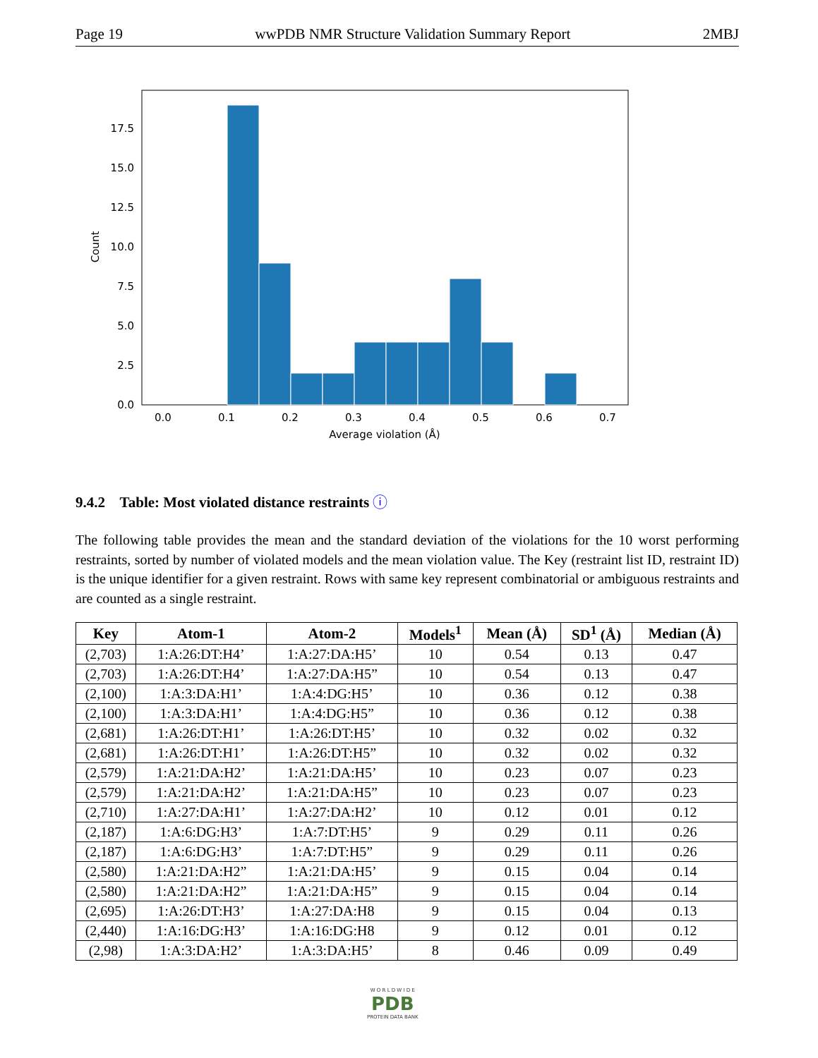Page 19 wwPDB NMR Structure Validation Summary Report 2MBJ
0.0
2.5
5.0
7.5
10.0
12.5
15.0
17.5
0.0
0.1
0.2
0.3
0.4
0.5
0.6
0.7
Average violation (Å)
Count
9.4.2 Table: Most violated distance restraints ⓘ
The following table provides the mean and the standard deviation of the violations for the 10 worst performing restraints, sorted by number of violated models and the mean violation value. The Key (restraint list ID, restraint ID) is the unique identifier for a given restraint. Rows with same key represent combinatorial or ambiguous restraints and are counted as a single restraint.
| Key | Atom-1 | Atom-2 | Models<sup>1</sup> | Mean (Å) | SD<sup>1</sup> (Å) | Median (Å) |
| --- | --- | --- | --- | --- | --- | --- |
| (2,703) | 1:A:26:DT:H4’ | 1:A:27:DA:H5’ | 10 | 0.54 | 0.13 | 0.47 |
| (2,703) | 1:A:26:DT:H4’ | 1:A:27:DA:H5” | 10 | 0.54 | 0.13 | 0.47 |
| (2,100) | 1:A:3:DA:H1’ | 1:A:4:DG:H5’ | 10 | 0.36 | 0.12 | 0.38 |
| (2,100) | 1:A:3:DA:H1’ | 1:A:4:DG:H5” | 10 | 0.36 | 0.12 | 0.38 |
| (2,681) | 1:A:26:DT:H1’ | 1:A:26:DT:H5’ | 10 | 0.32 | 0.02 | 0.32 |
| (2,681) | 1:A:26:DT:H1’ | 1:A:26:DT:H5” | 10 | 0.32 | 0.02 | 0.32 |
| (2,579) | 1:A:21:DA:H2’ | 1:A:21:DA:H5’ | 10 | 0.23 | 0.07 | 0.23 |
| (2,579) | 1:A:21:DA:H2’ | 1:A:21:DA:H5” | 10 | 0.23 | 0.07 | 0.23 |
| (2,710) | 1:A:27:DA:H1’ | 1:A:27:DA:H2’ | 10 | 0.12 | 0.01 | 0.12 |
| (2,187) | 1:A:6:DG:H3’ | 1:A:7:DT:H5’ | 9 | 0.29 | 0.11 | 0.26 |
| (2,187) | 1:A:6:DG:H3’ | 1:A:7:DT:H5” | 9 | 0.29 | 0.11 | 0.26 |
| (2,580) | 1:A:21:DA:H2” | 1:A:21:DA:H5’ | 9 | 0.15 | 0.04 | 0.14 |
| (2,580) | 1:A:21:DA:H2” | 1:A:21:DA:H5” | 9 | 0.15 | 0.04 | 0.14 |
| (2,695) | 1:A:26:DT:H3’ | 1:A:27:DA:H8 | 9 | 0.15 | 0.04 | 0.13 |
| (2,440) | 1:A:16:DG:H3’ | 1:A:16:DG:H8 | 9 | 0.12 | 0.01 | 0.12 |
| (2,98) | 1:A:3:DA:H2’ | 1:A:3:DA:H5’ | 8 | 0.46 | 0.09 | 0.49 |
W O R L D W I D E
PDB
PROTEIN DATA BANK